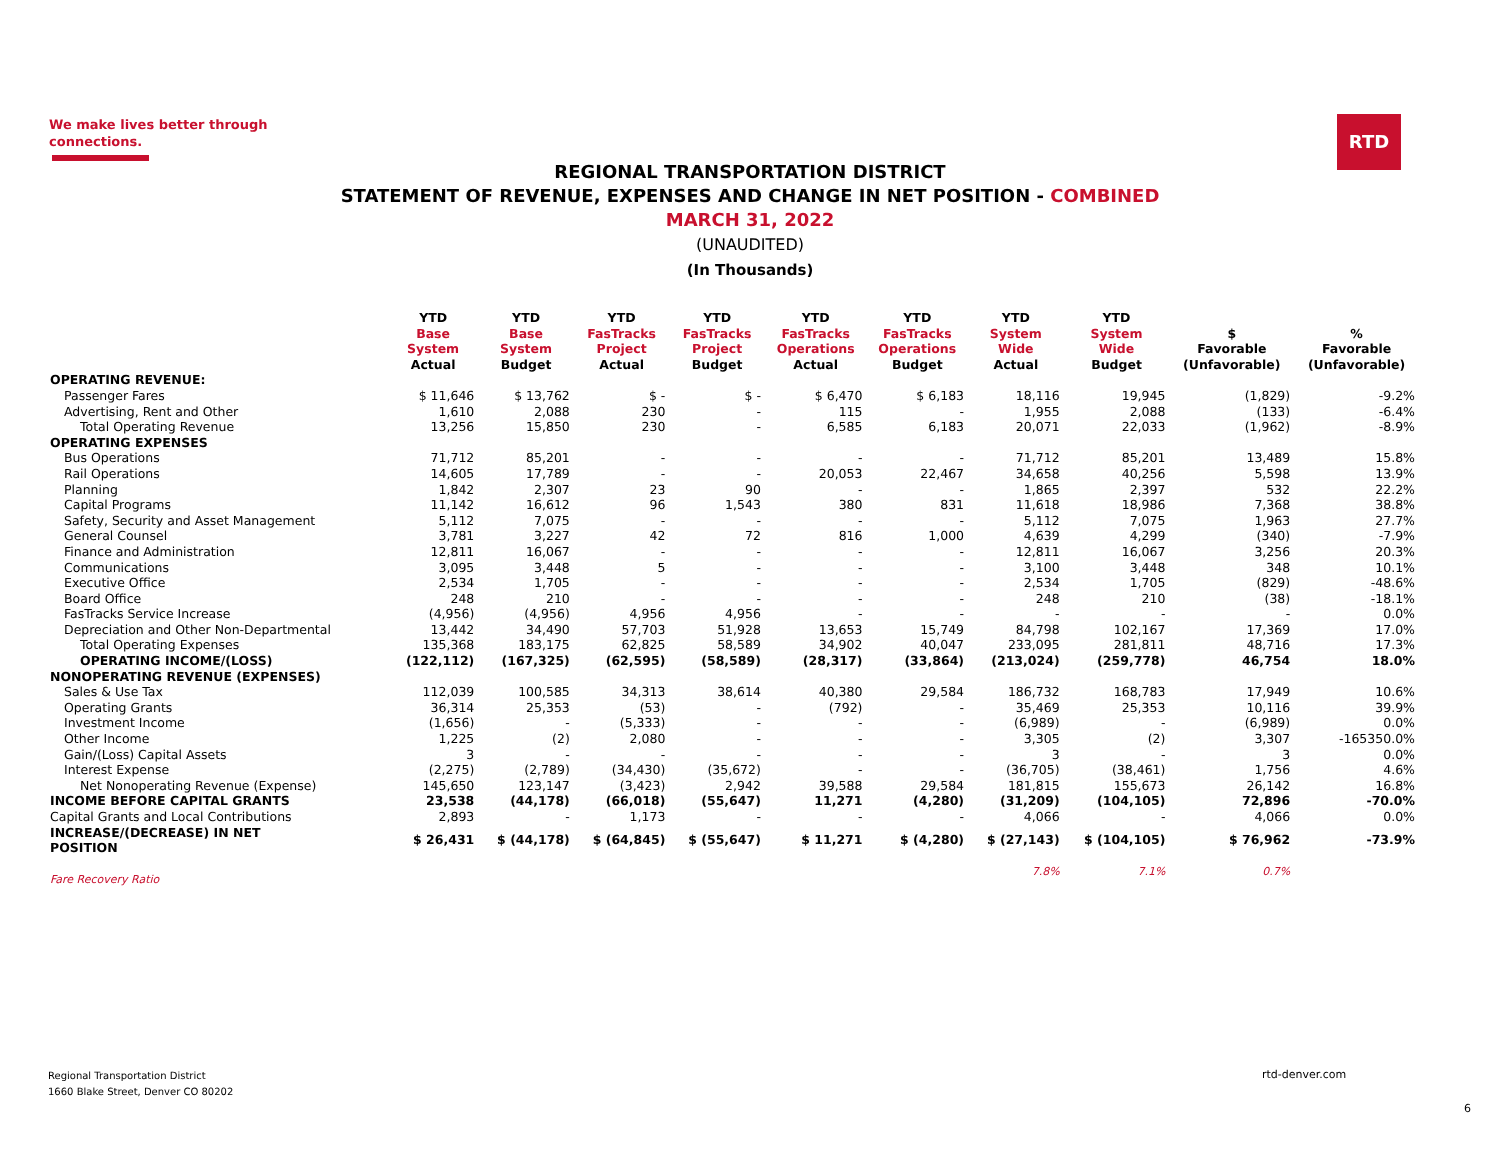We make lives better through
connections.
RTD
REGIONAL TRANSPORTATION DISTRICT
STATEMENT OF REVENUE, EXPENSES AND CHANGE IN NET POSITION - COMBINED
MARCH 31, 2022
(UNAUDITED)
(In Thousands)
| | YTD Base System Actual | YTD Base System Budget | YTD FasTracks Project Actual | YTD FasTracks Project Budget | YTD FasTracks Operations Actual | YTD FasTracks Operations Budget | YTD System Wide Actual | YTD System Wide Budget | $ Favorable (Unfavorable) | % Favorable (Unfavorable) |
| --- | --- | --- | --- | --- | --- | --- | --- | --- | --- | --- |
| OPERATING REVENUE: | | | | | | | | | | |
| Passenger Fares | $ 11,646 | $ 13,762 | $ - | $ - | $ 6,470 | $ 6,183 | 18,116 | 19,945 | (1,829) | -9.2% |
| Advertising, Rent and Other | 1,610 | 2,088 | 230 | - | 115 | - | 1,955 | 2,088 | (133) | -6.4% |
| Total Operating Revenue | 13,256 | 15,850 | 230 | - | 6,585 | 6,183 | 20,071 | 22,033 | (1,962) | -8.9% |
| OPERATING EXPENSES | | | | | | | | | | |
| Bus Operations | 71,712 | 85,201 | - | - | - | - | 71,712 | 85,201 | 13,489 | 15.8% |
| Rail Operations | 14,605 | 17,789 | - | - | 20,053 | 22,467 | 34,658 | 40,256 | 5,598 | 13.9% |
| Planning | 1,842 | 2,307 | 23 | 90 | - | - | 1,865 | 2,397 | 532 | 22.2% |
| Capital Programs | 11,142 | 16,612 | 96 | 1,543 | 380 | 831 | 11,618 | 18,986 | 7,368 | 38.8% |
| Safety, Security and Asset Management | 5,112 | 7,075 | - | - | - | - | 5,112 | 7,075 | 1,963 | 27.7% |
| General Counsel | 3,781 | 3,227 | 42 | 72 | 816 | 1,000 | 4,639 | 4,299 | (340) | -7.9% |
| Finance and Administration | 12,811 | 16,067 | - | - | - | - | 12,811 | 16,067 | 3,256 | 20.3% |
| Communications | 3,095 | 3,448 | 5 | - | - | - | 3,100 | 3,448 | 348 | 10.1% |
| Executive Office | 2,534 | 1,705 | - | - | - | - | 2,534 | 1,705 | (829) | -48.6% |
| Board Office | 248 | 210 | - | - | - | - | 248 | 210 | (38) | -18.1% |
| FasTracks Service Increase | (4,956) | (4,956) | 4,956 | 4,956 | - | - | - | - | - | 0.0% |
| Depreciation and Other Non-Departmental | 13,442 | 34,490 | 57,703 | 51,928 | 13,653 | 15,749 | 84,798 | 102,167 | 17,369 | 17.0% |
| Total Operating Expenses | 135,368 | 183,175 | 62,825 | 58,589 | 34,902 | 40,047 | 233,095 | 281,811 | 48,716 | 17.3% |
| OPERATING INCOME/(LOSS) | (122,112) | (167,325) | (62,595) | (58,589) | (28,317) | (33,864) | (213,024) | (259,778) | 46,754 | 18.0% |
| NONOPERATING REVENUE (EXPENSES) | | | | | | | | | | |
| Sales & Use Tax | 112,039 | 100,585 | 34,313 | 38,614 | 40,380 | 29,584 | 186,732 | 168,783 | 17,949 | 10.6% |
| Operating Grants | 36,314 | 25,353 | (53) | - | (792) | - | 35,469 | 25,353 | 10,116 | 39.9% |
| Investment Income | (1,656) | - | (5,333) | - | - | - | (6,989) | - | (6,989) | 0.0% |
| Other Income | 1,225 | (2) | 2,080 | - | - | - | 3,305 | (2) | 3,307 | -165350.0% |
| Gain/(Loss) Capital Assets | 3 | - | - | - | - | - | 3 | - | 3 | 0.0% |
| Interest Expense | (2,275) | (2,789) | (34,430) | (35,672) | - | - | (36,705) | (38,461) | 1,756 | 4.6% |
| Net Nonoperating Revenue (Expense) | 145,650 | 123,147 | (3,423) | 2,942 | 39,588 | 29,584 | 181,815 | 155,673 | 26,142 | 16.8% |
| INCOME BEFORE CAPITAL GRANTS | 23,538 | (44,178) | (66,018) | (55,647) | 11,271 | (4,280) | (31,209) | (104,105) | 72,896 | -70.0% |
| Capital Grants and Local Contributions | 2,893 | - | 1,173 | - | - | - | 4,066 | - | 4,066 | 0.0% |
| INCREASE/(DECREASE) IN NET POSITION | $ 26,431 | $ (44,178) | $ (64,845) | $ (55,647) | $ 11,271 | $ (4,280) | $ (27,143) | $ (104,105) | $ 76,962 | -73.9% |
| Fare Recovery Ratio | | | | | | | 7.8% | 7.1% | 0.7% | |
Regional Transportation District
1660 Blake Street, Denver CO 80202
rtd-denver.com
6